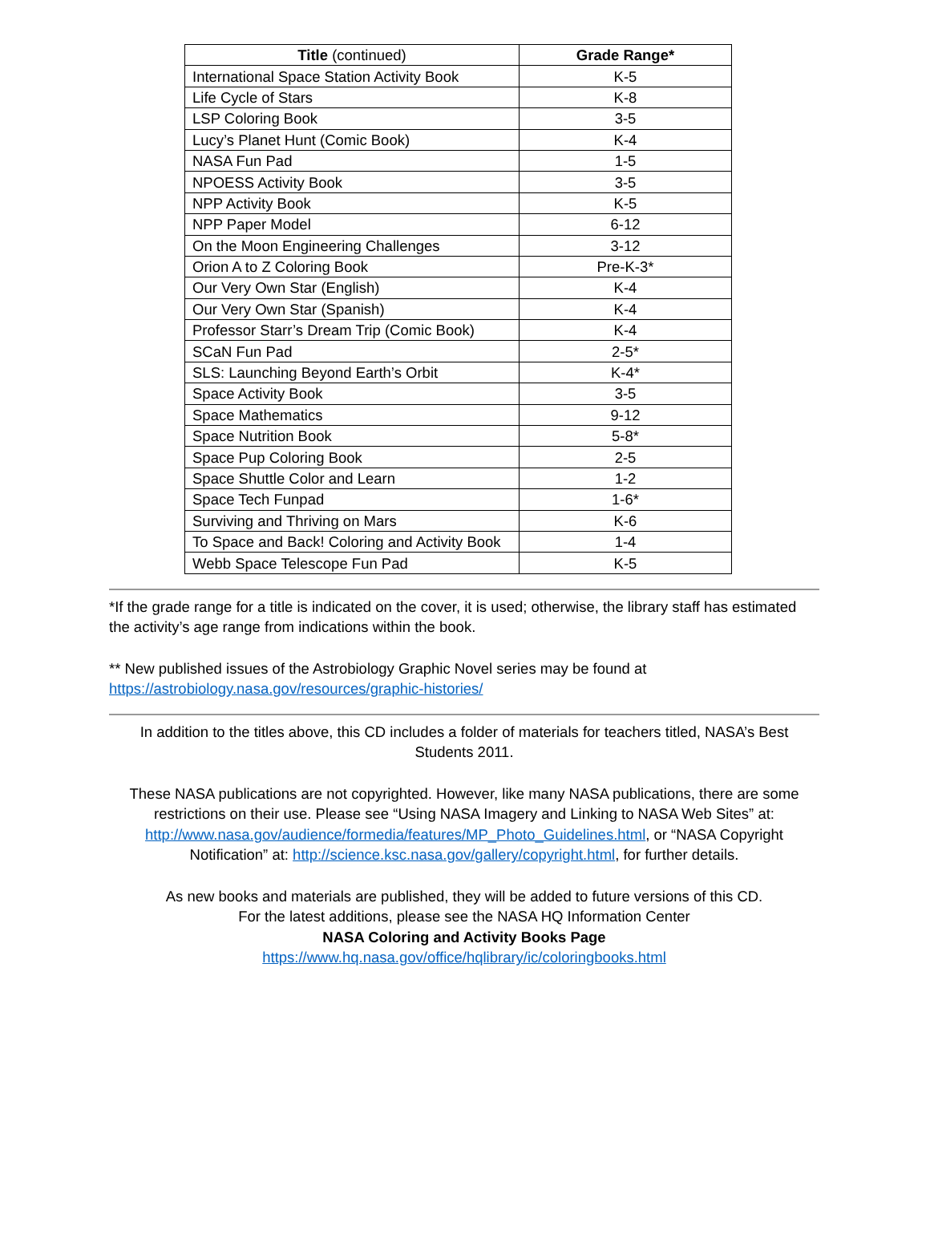| Title (continued) | Grade Range* |
| --- | --- |
| International Space Station Activity Book | K-5 |
| Life Cycle of Stars | K-8 |
| LSP Coloring Book | 3-5 |
| Lucy’s Planet Hunt (Comic Book) | K-4 |
| NASA Fun Pad | 1-5 |
| NPOESS Activity Book | 3-5 |
| NPP Activity Book | K-5 |
| NPP Paper Model | 6-12 |
| On the Moon Engineering Challenges | 3-12 |
| Orion A to Z Coloring Book | Pre-K-3* |
| Our Very Own Star (English) | K-4 |
| Our Very Own Star (Spanish) | K-4 |
| Professor Starr’s Dream Trip (Comic Book) | K-4 |
| SCaN Fun Pad | 2-5* |
| SLS: Launching Beyond Earth’s Orbit | K-4* |
| Space Activity Book | 3-5 |
| Space Mathematics | 9-12 |
| Space Nutrition Book | 5-8* |
| Space Pup Coloring Book | 2-5 |
| Space Shuttle Color and Learn | 1-2 |
| Space Tech Funpad | 1-6* |
| Surviving and Thriving on Mars | K-6 |
| To Space and Back! Coloring and Activity Book | 1-4 |
| Webb Space Telescope Fun Pad | K-5 |
*If the grade range for a title is indicated on the cover, it is used; otherwise, the library staff has estimated the activity’s age range from indications within the book.
** New published issues of the Astrobiology Graphic Novel series may be found at
https://astrobiology.nasa.gov/resources/graphic-histories/
In addition to the titles above, this CD includes a folder of materials for teachers titled, NASA’s Best Students 2011.
These NASA publications are not copyrighted. However, like many NASA publications, there are some restrictions on their use. Please see “Using NASA Imagery and Linking to NASA Web Sites” at: http://www.nasa.gov/audience/formedia/features/MP_Photo_Guidelines.html, or “NASA Copyright Notification” at: http://science.ksc.nasa.gov/gallery/copyright.html, for further details.
As new books and materials are published, they will be added to future versions of this CD.
For the latest additions, please see the NASA HQ Information Center
NASA Coloring and Activity Books Page
https://www.hq.nasa.gov/office/hqlibrary/ic/coloringbooks.html